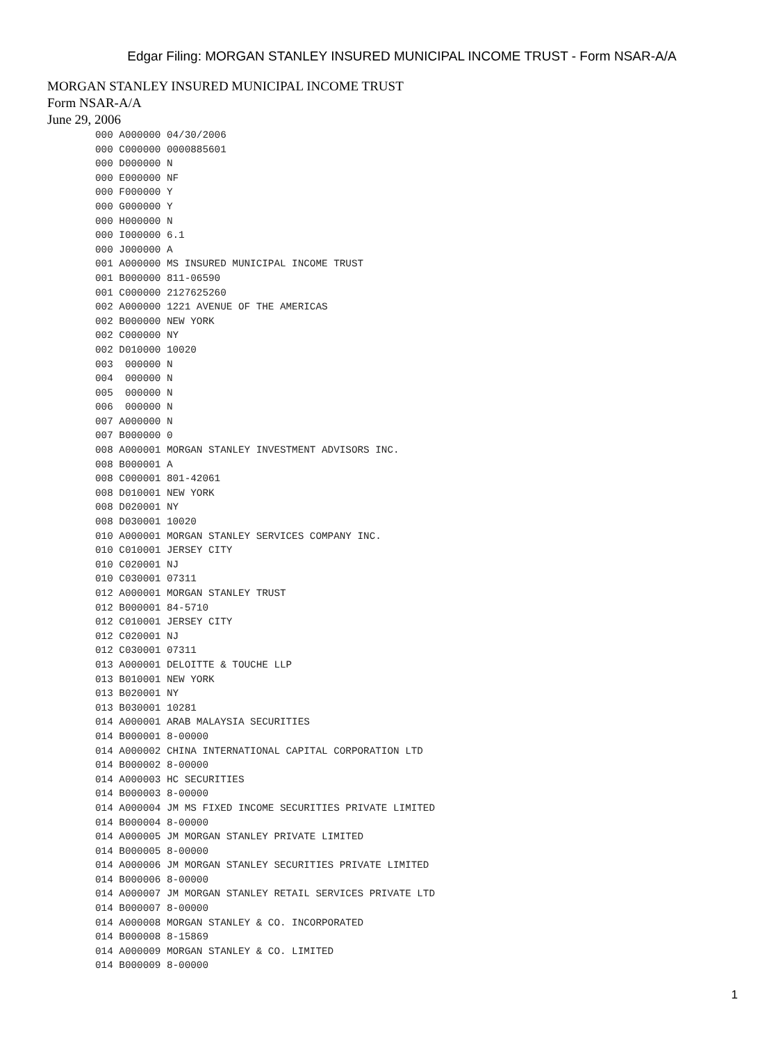Edgar Filing: MORGAN STANLEY INSURED MUNICIPAL INCOME TRUST - Form NSAR-A/A
MORGAN STANLEY INSURED MUNICIPAL INCOME TRUST
Form NSAR-A/A
June 29, 2006
000 A000000 04/30/2006
000 C000000 0000885601
000 D000000 N
000 E000000 NF
000 F000000 Y
000 G000000 Y
000 H000000 N
000 I000000 6.1
000 J000000 A
001 A000000 MS INSURED MUNICIPAL INCOME TRUST
001 B000000 811-06590
001 C000000 2127625260
002 A000000 1221 AVENUE OF THE AMERICAS
002 B000000 NEW YORK
002 C000000 NY
002 D010000 10020
003  000000 N
004  000000 N
005  000000 N
006  000000 N
007 A000000 N
007 B000000 0
008 A000001 MORGAN STANLEY INVESTMENT ADVISORS INC.
008 B000001 A
008 C000001 801-42061
008 D010001 NEW YORK
008 D020001 NY
008 D030001 10020
010 A000001 MORGAN STANLEY SERVICES COMPANY INC.
010 C010001 JERSEY CITY
010 C020001 NJ
010 C030001 07311
012 A000001 MORGAN STANLEY TRUST
012 B000001 84-5710
012 C010001 JERSEY CITY
012 C020001 NJ
012 C030001 07311
013 A000001 DELOITTE & TOUCHE LLP
013 B010001 NEW YORK
013 B020001 NY
013 B030001 10281
014 A000001 ARAB MALAYSIA SECURITIES
014 B000001 8-00000
014 A000002 CHINA INTERNATIONAL CAPITAL CORPORATION LTD
014 B000002 8-00000
014 A000003 HC SECURITIES
014 B000003 8-00000
014 A000004 JM MS FIXED INCOME SECURITIES PRIVATE LIMITED
014 B000004 8-00000
014 A000005 JM MORGAN STANLEY PRIVATE LIMITED
014 B000005 8-00000
014 A000006 JM MORGAN STANLEY SECURITIES PRIVATE LIMITED
014 B000006 8-00000
014 A000007 JM MORGAN STANLEY RETAIL SERVICES PRIVATE LTD
014 B000007 8-00000
014 A000008 MORGAN STANLEY & CO. INCORPORATED
014 B000008 8-15869
014 A000009 MORGAN STANLEY & CO. LIMITED
014 B000009 8-00000
1